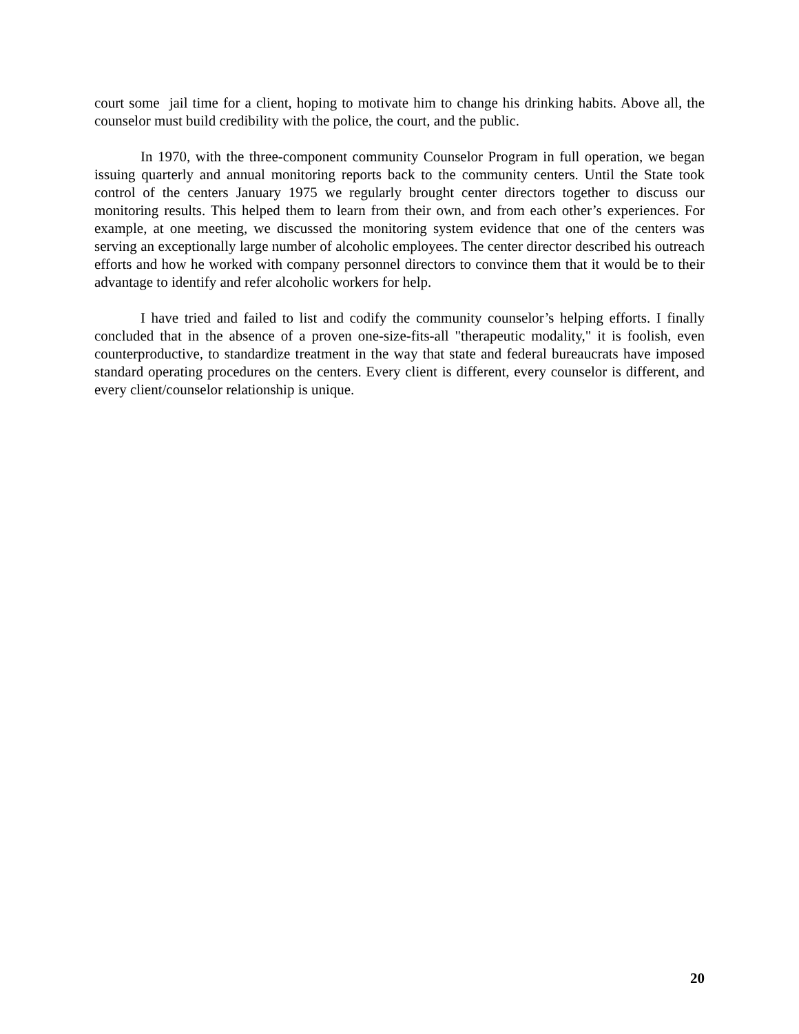court some jail time for a client, hoping to motivate him to change his drinking habits. Above all, the counselor must build credibility with the police, the court, and the public.
In 1970, with the three-component community Counselor Program in full operation, we began issuing quarterly and annual monitoring reports back to the community centers. Until the State took control of the centers January 1975 we regularly brought center directors together to discuss our monitoring results. This helped them to learn from their own, and from each other’s experiences. For example, at one meeting, we discussed the monitoring system evidence that one of the centers was serving an exceptionally large number of alcoholic employees. The center director described his outreach efforts and how he worked with company personnel directors to convince them that it would be to their advantage to identify and refer alcoholic workers for help.
I have tried and failed to list and codify the community counselor’s helping efforts. I finally concluded that in the absence of a proven one-size-fits-all "therapeutic modality," it is foolish, even counterproductive, to standardize treatment in the way that state and federal bureaucrats have imposed standard operating procedures on the centers. Every client is different, every counselor is different, and every client/counselor relationship is unique.
20